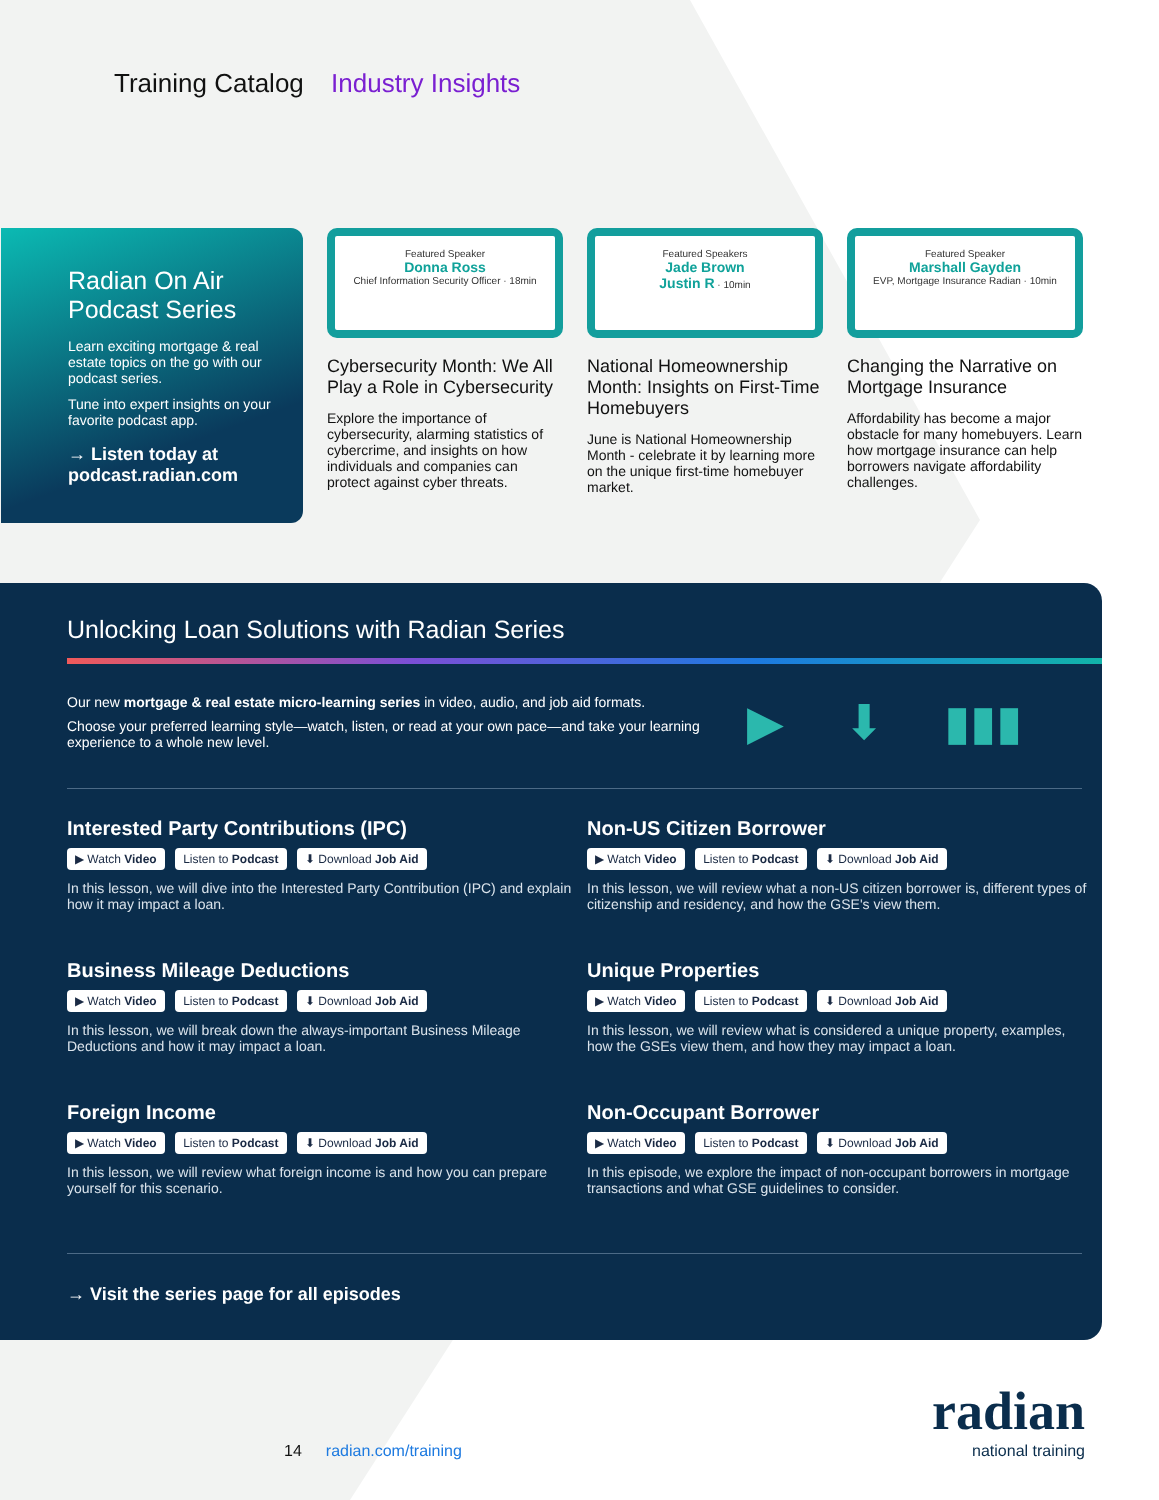Training Catalog Industry Insights
Radian On Air Podcast Series
Learn exciting mortgage & real estate topics on the go with our podcast series.
Tune into expert insights on your favorite podcast app.
→ Listen today at podcast.radian.com
Featured Speaker
Donna Ross
Chief Information Security Officer · 18min
Cybersecurity Month: We All Play a Role in Cybersecurity
Explore the importance of cybersecurity, alarming statistics of cybercrime, and insights on how individuals and companies can protect against cyber threats.
Featured Speakers
Jade Brown
Justin R · 10min
National Homeownership Month: Insights on First-Time Homebuyers
June is National Homeownership Month - celebrate it by learning more on the unique first-time homebuyer market.
Featured Speaker
Marshall Gayden
EVP, Mortgage Insurance Radian · 10min
Changing the Narrative on Mortgage Insurance
Affordability has become a major obstacle for many homebuyers. Learn how mortgage insurance can help borrowers navigate affordability challenges.
Unlocking Loan Solutions with Radian Series
Our new mortgage & real estate micro-learning series in video, audio, and job aid formats.
Choose your preferred learning style—watch, listen, or read at your own pace—and take your learning experience to a whole new level.
▶ ⬇ ▮▮▮
Interested Party Contributions (IPC)
▶ Watch Video Listen to Podcast ⬇ Download Job Aid
In this lesson, we will dive into the Interested Party Contribution (IPC) and explain how it may impact a loan.
Non-US Citizen Borrower
▶ Watch Video Listen to Podcast ⬇ Download Job Aid
In this lesson, we will review what a non-US citizen borrower is, different types of citizenship and residency, and how the GSE's view them.
Business Mileage Deductions
▶ Watch Video Listen to Podcast ⬇ Download Job Aid
In this lesson, we will break down the always-important Business Mileage Deductions and how it may impact a loan.
Unique Properties
▶ Watch Video Listen to Podcast ⬇ Download Job Aid
In this lesson, we will review what is considered a unique property, examples, how the GSEs view them, and how they may impact a loan.
Foreign Income
▶ Watch Video Listen to Podcast ⬇ Download Job Aid
In this lesson, we will review what foreign income is and how you can prepare yourself for this scenario.
Non-Occupant Borrower
▶ Watch Video Listen to Podcast ⬇ Download Job Aid
In this episode, we explore the impact of non-occupant borrowers in mortgage transactions and what GSE guidelines to consider.
→ Visit the series page for all episodes
14 radian.com/training
radian
national training